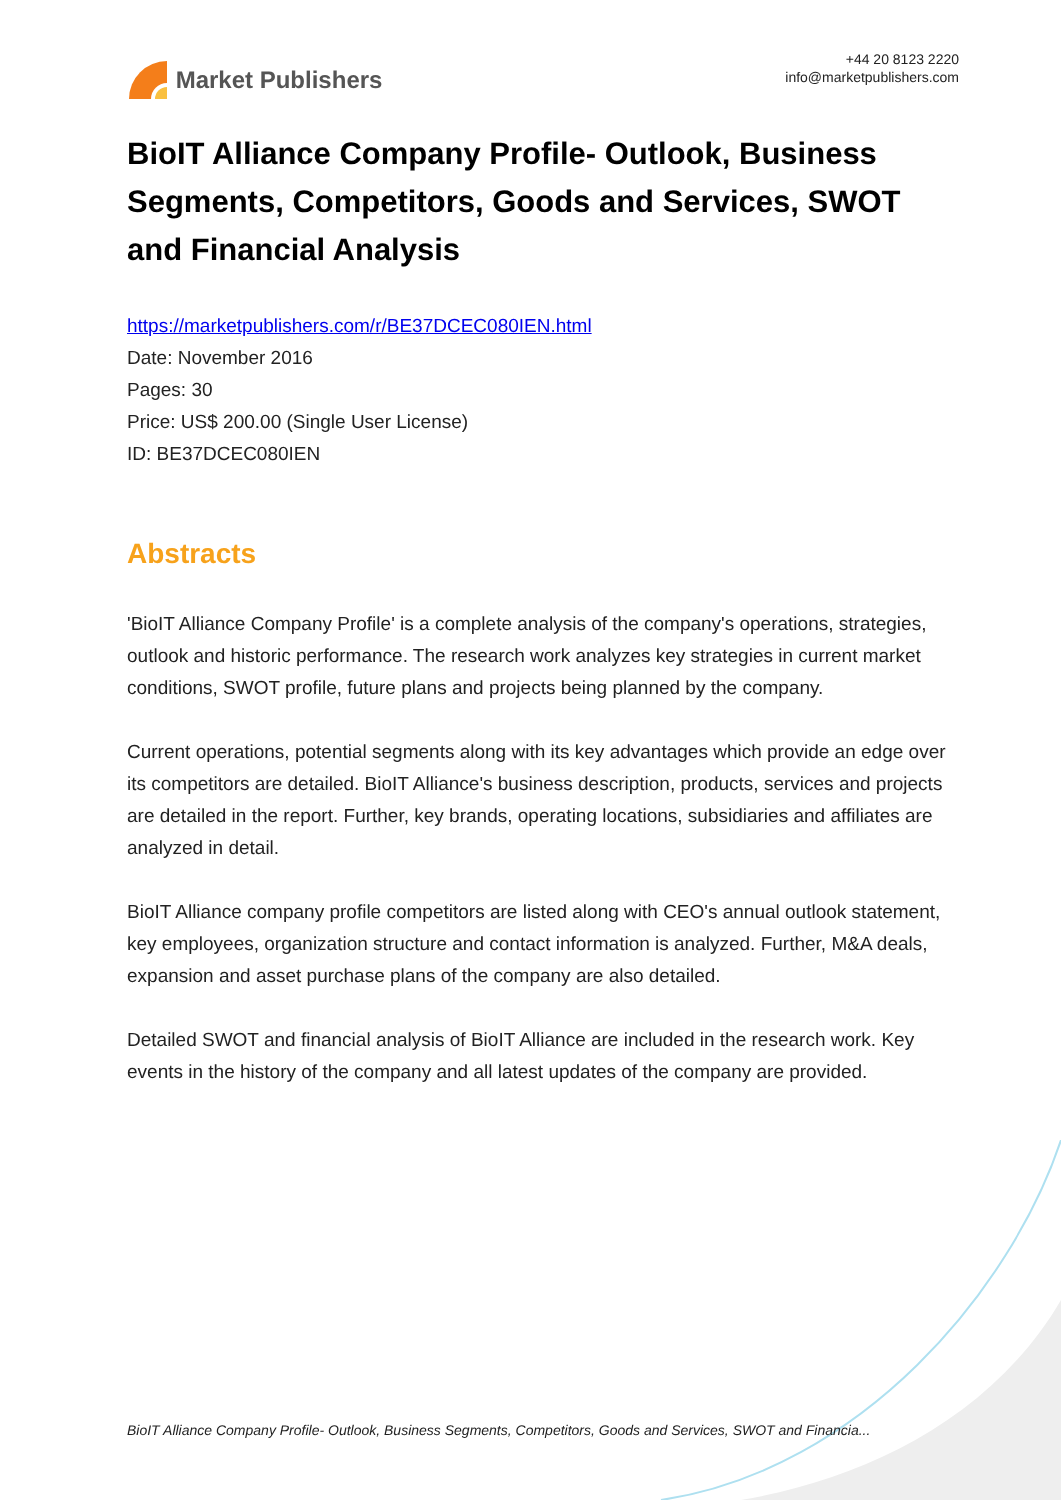Market Publishers
+44 20 8123 2220
info@marketpublishers.com
BioIT Alliance Company Profile- Outlook, Business Segments, Competitors, Goods and Services, SWOT and Financial Analysis
https://marketpublishers.com/r/BE37DCEC080IEN.html
Date: November 2016
Pages: 30
Price: US$ 200.00 (Single User License)
ID: BE37DCEC080IEN
Abstracts
'BioIT Alliance Company Profile' is a complete analysis of the company's operations, strategies, outlook and historic performance. The research work analyzes key strategies in current market conditions, SWOT profile, future plans and projects being planned by the company.
Current operations, potential segments along with its key advantages which provide an edge over its competitors are detailed. BioIT Alliance's business description, products, services and projects are detailed in the report. Further, key brands, operating locations, subsidiaries and affiliates are analyzed in detail.
BioIT Alliance company profile competitors are listed along with CEO's annual outlook statement, key employees, organization structure and contact information is analyzed. Further, M&A deals, expansion and asset purchase plans of the company are also detailed.
Detailed SWOT and financial analysis of BioIT Alliance are included in the research work. Key events in the history of the company and all latest updates of the company are provided.
BioIT Alliance Company Profile- Outlook, Business Segments, Competitors, Goods and Services, SWOT and Financia...